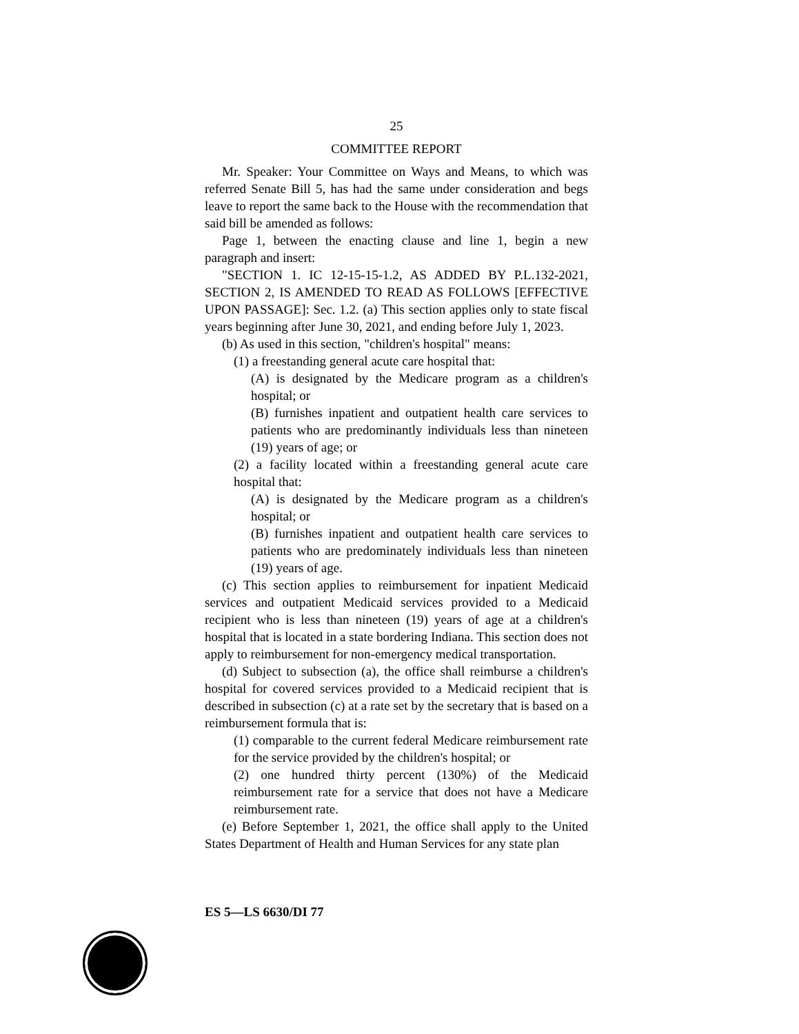25
COMMITTEE REPORT
Mr. Speaker: Your Committee on Ways and Means, to which was referred Senate Bill 5, has had the same under consideration and begs leave to report the same back to the House with the recommendation that said bill be amended as follows:
Page 1, between the enacting clause and line 1, begin a new paragraph and insert:
"SECTION 1. IC 12-15-15-1.2, AS ADDED BY P.L.132-2021, SECTION 2, IS AMENDED TO READ AS FOLLOWS [EFFECTIVE UPON PASSAGE]: Sec. 1.2. (a) This section applies only to state fiscal years beginning after June 30, 2021, and ending before July 1, 2023.
(b) As used in this section, "children's hospital" means:
(1) a freestanding general acute care hospital that:
(A) is designated by the Medicare program as a children's hospital; or
(B) furnishes inpatient and outpatient health care services to patients who are predominantly individuals less than nineteen (19) years of age; or
(2) a facility located within a freestanding general acute care hospital that:
(A) is designated by the Medicare program as a children's hospital; or
(B) furnishes inpatient and outpatient health care services to patients who are predominately individuals less than nineteen (19) years of age.
(c) This section applies to reimbursement for inpatient Medicaid services and outpatient Medicaid services provided to a Medicaid recipient who is less than nineteen (19) years of age at a children's hospital that is located in a state bordering Indiana. This section does not apply to reimbursement for non-emergency medical transportation.
(d) Subject to subsection (a), the office shall reimburse a children's hospital for covered services provided to a Medicaid recipient that is described in subsection (c) at a rate set by the secretary that is based on a reimbursement formula that is:
(1) comparable to the current federal Medicare reimbursement rate for the service provided by the children's hospital; or
(2) one hundred thirty percent (130%) of the Medicaid reimbursement rate for a service that does not have a Medicare reimbursement rate.
(e) Before September 1, 2021, the office shall apply to the United States Department of Health and Human Services for any state plan
ES 5—LS 6630/DI 77